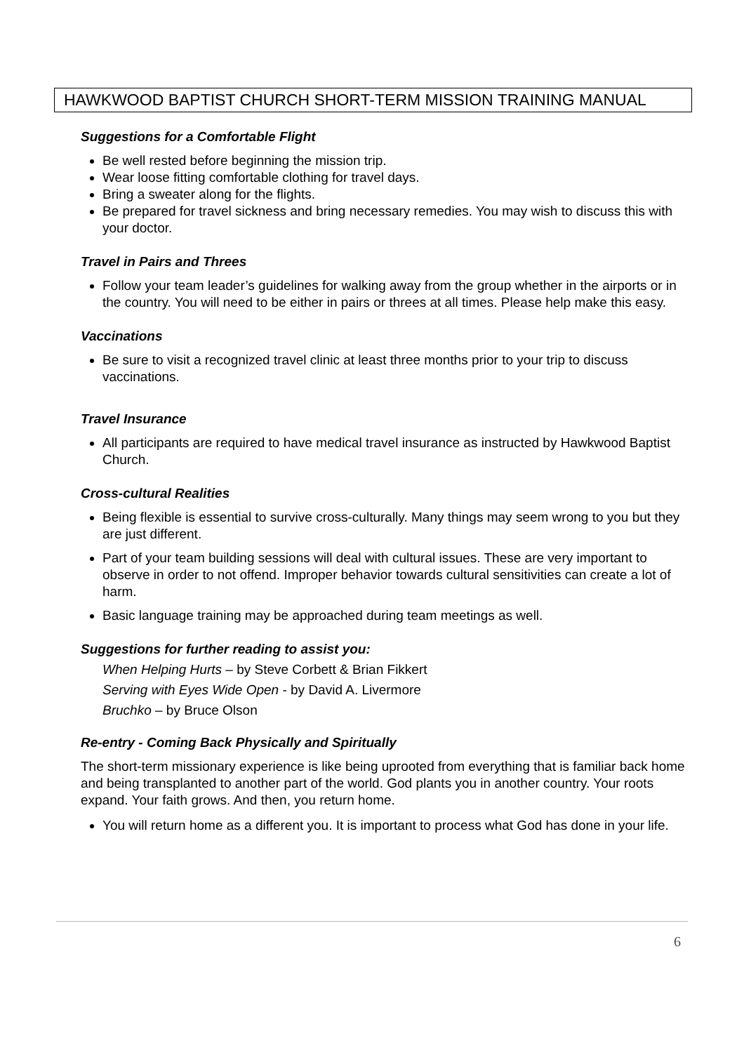HAWKWOOD BAPTIST CHURCH SHORT-TERM MISSION TRAINING MANUAL
Suggestions for a Comfortable Flight
Be well rested before beginning the mission trip.
Wear loose fitting comfortable clothing for travel days.
Bring a sweater along for the flights.
Be prepared for travel sickness and bring necessary remedies. You may wish to discuss this with your doctor.
Travel in Pairs and Threes
Follow your team leader’s guidelines for walking away from the group whether in the airports or in the country. You will need to be either in pairs or threes at all times. Please help make this easy.
Vaccinations
Be sure to visit a recognized travel clinic at least three months prior to your trip to discuss vaccinations.
Travel Insurance
All participants are required to have medical travel insurance as instructed by Hawkwood Baptist Church.
Cross-cultural Realities
Being flexible is essential to survive cross-culturally. Many things may seem wrong to you but they are just different.
Part of your team building sessions will deal with cultural issues. These are very important to observe in order to not offend. Improper behavior towards cultural sensitivities can create a lot of harm.
Basic language training may be approached during team meetings as well.
Suggestions for further reading to assist you:
When Helping Hurts – by Steve Corbett & Brian Fikkert
Serving with Eyes Wide Open - by David A. Livermore
Bruchko – by Bruce Olson
Re-entry - Coming Back Physically and Spiritually
The short-term missionary experience is like being uprooted from everything that is familiar back home and being transplanted to another part of the world. God plants you in another country. Your roots expand. Your faith grows. And then, you return home.
You will return home as a different you. It is important to process what God has done in your life.
6